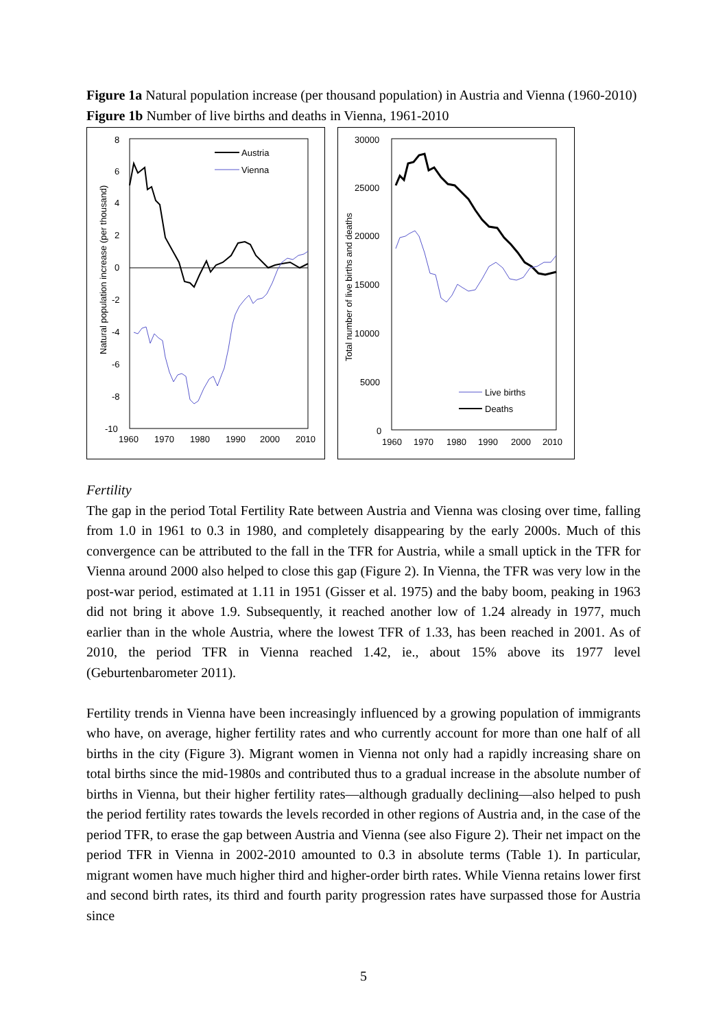Figure 1a Natural population increase (per thousand population) in Austria and Vienna (1960-2010)
Figure 1b Number of live births and deaths in Vienna, 1961-2010
8
6
4
2
0
-2
-4
-6
-8
-10
1960
1970
1980
1990
2000
2010
Natural population increase (per thousand)
Austria
Vienna
30000
25000
20000
15000
10000
5000
0
1960
1970
1980
1990
2000
2010
Total number of live births and deaths
Live births
Deaths
Fertility
The gap in the period Total Fertility Rate between Austria and Vienna was closing over time, falling from 1.0 in 1961 to 0.3 in 1980, and completely disappearing by the early 2000s. Much of this convergence can be attributed to the fall in the TFR for Austria, while a small uptick in the TFR for Vienna around 2000 also helped to close this gap (Figure 2). In Vienna, the TFR was very low in the post-war period, estimated at 1.11 in 1951 (Gisser et al. 1975) and the baby boom, peaking in 1963 did not bring it above 1.9. Subsequently, it reached another low of 1.24 already in 1977, much earlier than in the whole Austria, where the lowest TFR of 1.33, has been reached in 2001. As of 2010, the period TFR in Vienna reached 1.42, ie., about 15% above its 1977 level (Geburtenbarometer 2011).
Fertility trends in Vienna have been increasingly influenced by a growing population of immigrants who have, on average, higher fertility rates and who currently account for more than one half of all births in the city (Figure 3). Migrant women in Vienna not only had a rapidly increasing share on total births since the mid-1980s and contributed thus to a gradual increase in the absolute number of births in Vienna, but their higher fertility rates—although gradually declining—also helped to push the period fertility rates towards the levels recorded in other regions of Austria and, in the case of the period TFR, to erase the gap between Austria and Vienna (see also Figure 2). Their net impact on the period TFR in Vienna in 2002-2010 amounted to 0.3 in absolute terms (Table 1). In particular, migrant women have much higher third and higher-order birth rates. While Vienna retains lower first and second birth rates, its third and fourth parity progression rates have surpassed those for Austria since
5